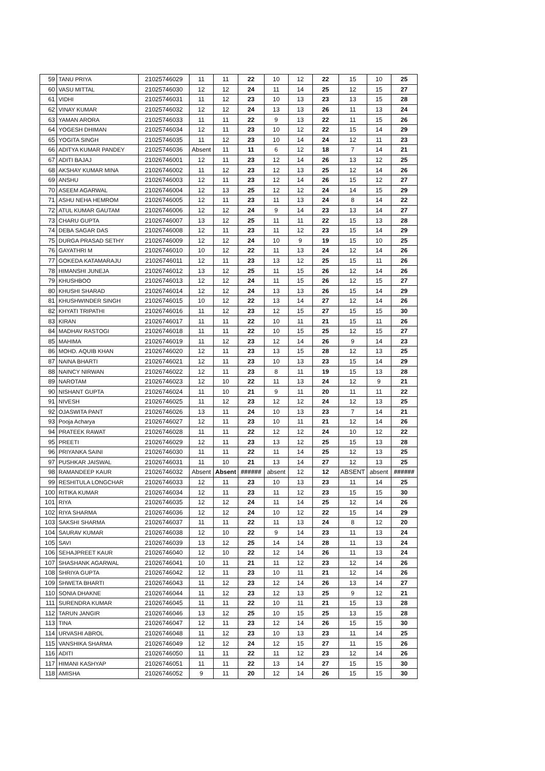| 59 | TANU PRIYA | 21025746029 | 11 | 11 | 22 | 10 | 12 | 22 | 15 | 10 | 25 |
| 60 | VASU MITTAL | 21025746030 | 12 | 12 | 24 | 11 | 14 | 25 | 12 | 15 | 27 |
| 61 | VIDHI | 21025746031 | 11 | 12 | 23 | 10 | 13 | 23 | 13 | 15 | 28 |
| 62 | VINAY KUMAR | 21025746032 | 12 | 12 | 24 | 13 | 13 | 26 | 11 | 13 | 24 |
| 63 | YAMAN ARORA | 21025746033 | 11 | 11 | 22 | 9 | 13 | 22 | 11 | 15 | 26 |
| 64 | YOGESH DHIMAN | 21025746034 | 12 | 11 | 23 | 10 | 12 | 22 | 15 | 14 | 29 |
| 65 | YOGITA SINGH | 21025746035 | 11 | 12 | 23 | 10 | 14 | 24 | 12 | 11 | 23 |
| 66 | ADITYA KUMAR PANDEY | 21025746036 | Absent | 11 | 11 | 6 | 12 | 18 | 7 | 14 | 21 |
| 67 | ADITI BAJAJ | 21026746001 | 12 | 11 | 23 | 12 | 14 | 26 | 13 | 12 | 25 |
| 68 | AKSHAY KUMAR MINA | 21026746002 | 11 | 12 | 23 | 12 | 13 | 25 | 12 | 14 | 26 |
| 69 | ANSHU | 21026746003 | 12 | 11 | 23 | 12 | 14 | 26 | 15 | 12 | 27 |
| 70 | ASEEM AGARWAL | 21026746004 | 12 | 13 | 25 | 12 | 12 | 24 | 14 | 15 | 29 |
| 71 | ASHU NEHA HEMROM | 21026746005 | 12 | 11 | 23 | 11 | 13 | 24 | 8 | 14 | 22 |
| 72 | ATUL KUMAR GAUTAM | 21026746006 | 12 | 12 | 24 | 9 | 14 | 23 | 13 | 14 | 27 |
| 73 | CHARU GUPTA | 21026746007 | 13 | 12 | 25 | 11 | 11 | 22 | 15 | 13 | 28 |
| 74 | DEBA SAGAR DAS | 21026746008 | 12 | 11 | 23 | 11 | 12 | 23 | 15 | 14 | 29 |
| 75 | DURGA PRASAD SETHY | 21026746009 | 12 | 12 | 24 | 10 | 9 | 19 | 15 | 10 | 25 |
| 76 | GAYATHRI M | 21026746010 | 10 | 12 | 22 | 11 | 13 | 24 | 12 | 14 | 26 |
| 77 | GOKEDA KATAMARAJU | 21026746011 | 12 | 11 | 23 | 13 | 12 | 25 | 15 | 11 | 26 |
| 78 | HIMANSHI JUNEJA | 21026746012 | 13 | 12 | 25 | 11 | 15 | 26 | 12 | 14 | 26 |
| 79 | KHUSHBOO | 21026746013 | 12 | 12 | 24 | 11 | 15 | 26 | 12 | 15 | 27 |
| 80 | KHUSHI SHARAD | 21026746014 | 12 | 12 | 24 | 13 | 13 | 26 | 15 | 14 | 29 |
| 81 | KHUSHWINDER SINGH | 21026746015 | 10 | 12 | 22 | 13 | 14 | 27 | 12 | 14 | 26 |
| 82 | KHYATI TRIPATHI | 21026746016 | 11 | 12 | 23 | 12 | 15 | 27 | 15 | 15 | 30 |
| 83 | KIRAN | 21026746017 | 11 | 11 | 22 | 10 | 11 | 21 | 15 | 11 | 26 |
| 84 | MADHAV RASTOGI | 21026746018 | 11 | 11 | 22 | 10 | 15 | 25 | 12 | 15 | 27 |
| 85 | MAHIMA | 21026746019 | 11 | 12 | 23 | 12 | 14 | 26 | 9 | 14 | 23 |
| 86 | MOHD. AQUIB KHAN | 21026746020 | 12 | 11 | 23 | 13 | 15 | 28 | 12 | 13 | 25 |
| 87 | NAINA BHARTI | 21026746021 | 12 | 11 | 23 | 10 | 13 | 23 | 15 | 14 | 29 |
| 88 | NAINCY NIRWAN | 21026746022 | 12 | 11 | 23 | 8 | 11 | 19 | 15 | 13 | 28 |
| 89 | NAROTAM | 21026746023 | 12 | 10 | 22 | 11 | 13 | 24 | 12 | 9 | 21 |
| 90 | NISHANT GUPTA | 21026746024 | 11 | 10 | 21 | 9 | 11 | 20 | 11 | 11 | 22 |
| 91 | NIVESH | 21026746025 | 11 | 12 | 23 | 12 | 12 | 24 | 12 | 13 | 25 |
| 92 | OJASWITA PANT | 21026746026 | 13 | 11 | 24 | 10 | 13 | 23 | 7 | 14 | 21 |
| 93 | Pooja Acharya | 21026746027 | 12 | 11 | 23 | 10 | 11 | 21 | 12 | 14 | 26 |
| 94 | PRATEEK RAWAT | 21026746028 | 11 | 11 | 22 | 12 | 12 | 24 | 10 | 12 | 22 |
| 95 | PREETI | 21026746029 | 12 | 11 | 23 | 13 | 12 | 25 | 15 | 13 | 28 |
| 96 | PRIYANKA SAINI | 21026746030 | 11 | 11 | 22 | 11 | 14 | 25 | 12 | 13 | 25 |
| 97 | PUSHKAR JAISWAL | 21026746031 | 11 | 10 | 21 | 13 | 14 | 27 | 12 | 13 | 25 |
| 98 | RAMANDEEP KAUR | 21026746032 | Absent | Absent | ###### | absent | 12 | 12 | ABSENT | absent | ###### |
| 99 | RESHITULA LONGCHAR | 21026746033 | 12 | 11 | 23 | 10 | 13 | 23 | 11 | 14 | 25 |
| 100 | RITIKA KUMAR | 21026746034 | 12 | 11 | 23 | 11 | 12 | 23 | 15 | 15 | 30 |
| 101 | RIYA | 21026746035 | 12 | 12 | 24 | 11 | 14 | 25 | 12 | 14 | 26 |
| 102 | RIYA SHARMA | 21026746036 | 12 | 12 | 24 | 10 | 12 | 22 | 15 | 14 | 29 |
| 103 | SAKSHI SHARMA | 21026746037 | 11 | 11 | 22 | 11 | 13 | 24 | 8 | 12 | 20 |
| 104 | SAURAV KUMAR | 21026746038 | 12 | 10 | 22 | 9 | 14 | 23 | 11 | 13 | 24 |
| 105 | SAVI | 21026746039 | 13 | 12 | 25 | 14 | 14 | 28 | 11 | 13 | 24 |
| 106 | SEHAJPREET KAUR | 21026746040 | 12 | 10 | 22 | 12 | 14 | 26 | 11 | 13 | 24 |
| 107 | SHASHANK AGARWAL | 21026746041 | 10 | 11 | 21 | 11 | 12 | 23 | 12 | 14 | 26 |
| 108 | SHRIYA GUPTA | 21026746042 | 12 | 11 | 23 | 10 | 11 | 21 | 12 | 14 | 26 |
| 109 | SHWETA BHARTI | 21026746043 | 11 | 12 | 23 | 12 | 14 | 26 | 13 | 14 | 27 |
| 110 | SONIA DHAKNE | 21026746044 | 11 | 12 | 23 | 12 | 13 | 25 | 9 | 12 | 21 |
| 111 | SURENDRA KUMAR | 21026746045 | 11 | 11 | 22 | 10 | 11 | 21 | 15 | 13 | 28 |
| 112 | TARUN JANGIR | 21026746046 | 13 | 12 | 25 | 10 | 15 | 25 | 13 | 15 | 28 |
| 113 | TINA | 21026746047 | 12 | 11 | 23 | 12 | 14 | 26 | 15 | 15 | 30 |
| 114 | URVASHI ABROL | 21026746048 | 11 | 12 | 23 | 10 | 13 | 23 | 11 | 14 | 25 |
| 115 | VANSHIKA SHARMA | 21026746049 | 12 | 12 | 24 | 12 | 15 | 27 | 11 | 15 | 26 |
| 116 | ADITI | 21026746050 | 11 | 11 | 22 | 11 | 12 | 23 | 12 | 14 | 26 |
| 117 | HIMANI KASHYAP | 21026746051 | 11 | 11 | 22 | 13 | 14 | 27 | 15 | 15 | 30 |
| 118 | AMISHA | 21026746052 | 9 | 11 | 20 | 12 | 14 | 26 | 15 | 15 | 30 |